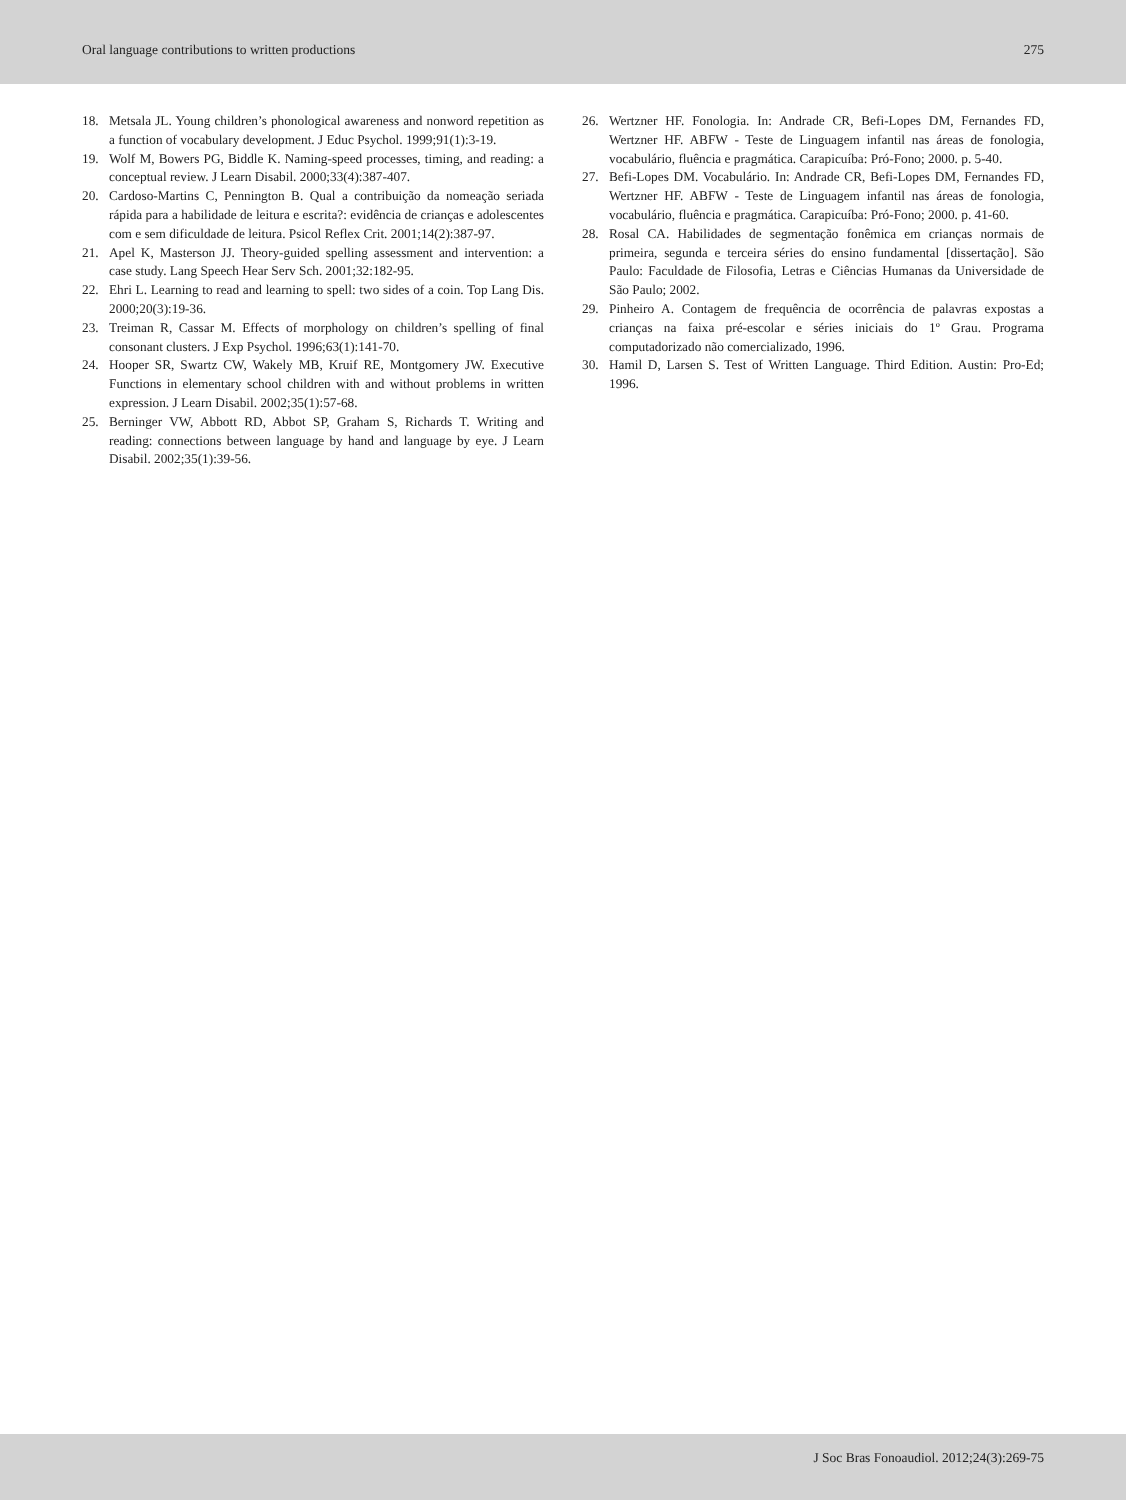Oral language contributions to written productions 275
18. Metsala JL. Young children’s phonological awareness and nonword repetition as a function of vocabulary development. J Educ Psychol. 1999;91(1):3-19.
19. Wolf M, Bowers PG, Biddle K. Naming-speed processes, timing, and reading: a conceptual review. J Learn Disabil. 2000;33(4):387-407.
20. Cardoso-Martins C, Pennington B. Qual a contribuição da nomeação seriada rápida para a habilidade de leitura e escrita?: evidência de crianças e adolescentes com e sem dificuldade de leitura. Psicol Reflex Crit. 2001;14(2):387-97.
21. Apel K, Masterson JJ. Theory-guided spelling assessment and intervention: a case study. Lang Speech Hear Serv Sch. 2001;32:182-95.
22. Ehri L. Learning to read and learning to spell: two sides of a coin. Top Lang Dis. 2000;20(3):19-36.
23. Treiman R, Cassar M. Effects of morphology on children’s spelling of final consonant clusters. J Exp Psychol. 1996;63(1):141-70.
24. Hooper SR, Swartz CW, Wakely MB, Kruif RE, Montgomery JW. Executive Functions in elementary school children with and without problems in written expression. J Learn Disabil. 2002;35(1):57-68.
25. Berninger VW, Abbott RD, Abbot SP, Graham S, Richards T. Writing and reading: connections between language by hand and language by eye. J Learn Disabil. 2002;35(1):39-56.
26. Wertzner HF. Fonologia. In: Andrade CR, Befi-Lopes DM, Fernandes FD, Wertzner HF. ABFW - Teste de Linguagem infantil nas áreas de fonologia, vocabulário, fluência e pragmática. Carapicuíba: Pró-Fono; 2000. p. 5-40.
27. Befi-Lopes DM. Vocabulário. In: Andrade CR, Befi-Lopes DM, Fernandes FD, Wertzner HF. ABFW - Teste de Linguagem infantil nas áreas de fonologia, vocabulário, fluência e pragmática. Carapicuíba: Pró-Fono; 2000. p. 41-60.
28. Rosal CA. Habilidades de segmentação fonêmica em crianças normais de primeira, segunda e terceira séries do ensino fundamental [dissertação]. São Paulo: Faculdade de Filosofia, Letras e Ciências Humanas da Universidade de São Paulo; 2002.
29. Pinheiro A. Contagem de frequência de ocorrência de palavras expostas a crianças na faixa pré-escolar e séries iniciais do 1º Grau. Programa computadorizado não comercializado, 1996.
30. Hamil D, Larsen S. Test of Written Language. Third Edition. Austin: Pro-Ed; 1996.
J Soc Bras Fonoaudiol. 2012;24(3):269-75